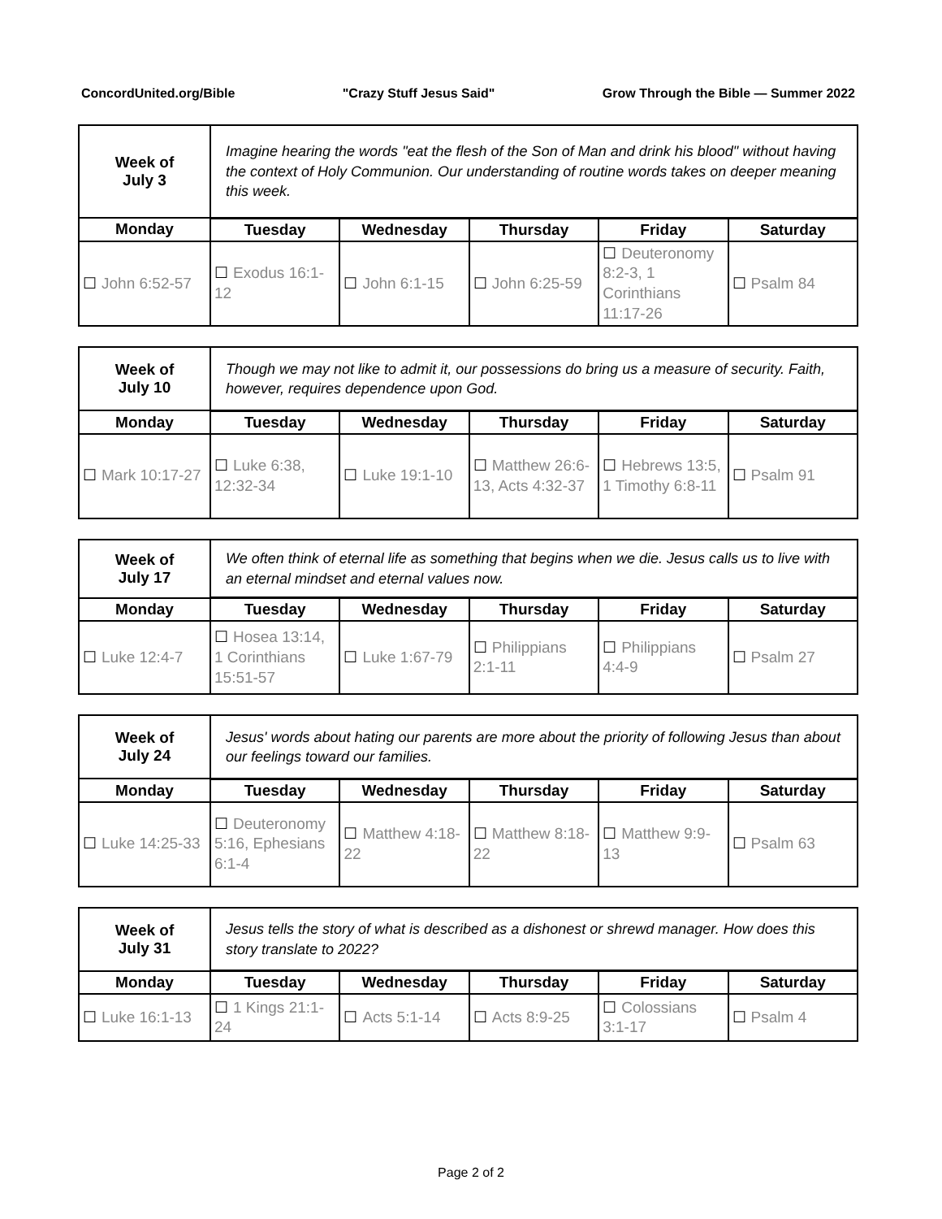ConcordUnited.org/Bible "Crazy Stuff Jesus Said" Grow Through the Bible — Summer 2022
| Week of July 3 | Imagine hearing the words "eat the flesh of the Son of Man and drink his blood" without having the context of Holy Communion. Our understanding of routine words takes on deeper meaning this week. | | | | |
| Monday | Tuesday | Wednesday | Thursday | Friday | Saturday |
| ☐ John 6:52-57 | ☐ Exodus 16:1-12 | ☐ John 6:1-15 | ☐ John 6:25-59 | ☐ Deuteronomy 8:2-3, 1 Corinthians 11:17-26 | ☐ Psalm 84 |
| Week of July 10 | Though we may not like to admit it, our possessions do bring us a measure of security. Faith, however, requires dependence upon God. | | | | |
| Monday | Tuesday | Wednesday | Thursday | Friday | Saturday |
| ☐ Mark 10:17-27 | ☐ Luke 6:38, 12:32-34 | ☐ Luke 19:1-10 | ☐ Matthew 26:6-13, Acts 4:32-37 | ☐ Hebrews 13:5, 1 Timothy 6:8-11 | ☐ Psalm 91 |
| Week of July 17 | We often think of eternal life as something that begins when we die. Jesus calls us to live with an eternal mindset and eternal values now. | | | | |
| Monday | Tuesday | Wednesday | Thursday | Friday | Saturday |
| ☐ Luke 12:4-7 | ☐ Hosea 13:14, 1 Corinthians 15:51-57 | ☐ Luke 1:67-79 | ☐ Philippians 2:1-11 | ☐ Philippians 4:4-9 | ☐ Psalm 27 |
| Week of July 24 | Jesus' words about hating our parents are more about the priority of following Jesus than about our feelings toward our families. | | | | |
| Monday | Tuesday | Wednesday | Thursday | Friday | Saturday |
| ☐ Luke 14:25-33 | ☐ Deuteronomy 5:16, Ephesians 6:1-4 | ☐ Matthew 4:18-22 | ☐ Matthew 8:18-22 | ☐ Matthew 9:9-13 | ☐ Psalm 63 |
| Week of July 31 | Jesus tells the story of what is described as a dishonest or shrewd manager. How does this story translate to 2022? | | | | |
| Monday | Tuesday | Wednesday | Thursday | Friday | Saturday |
| ☐ Luke 16:1-13 | ☐ 1 Kings 21:1-24 | ☐ Acts 5:1-14 | ☐ Acts 8:9-25 | ☐ Colossians 3:1-17 | ☐ Psalm 4 |
Page 2 of 2